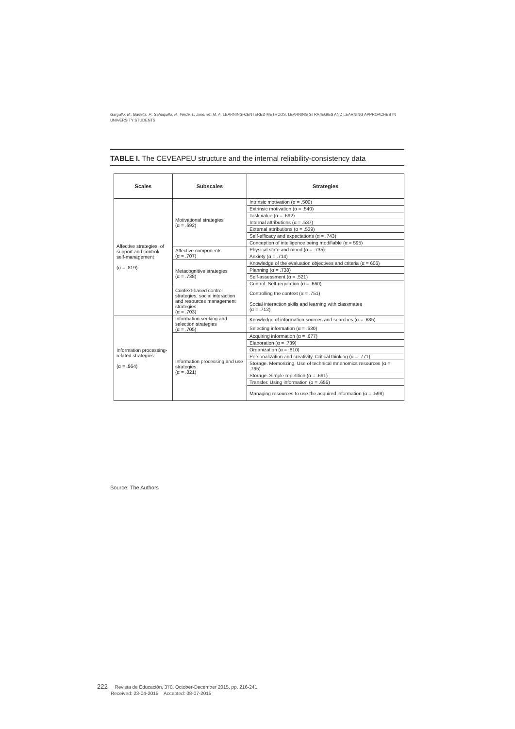Gargallo, B., Garfella, P., Sahuquillo, P., Verde, I., Jiménez, M. A. LEARNING-CENTERED METHODS, LEARNING STRATEGIES AND LEARNING APPROACHES IN UNIVERSITY STUDENTS
TABLE I. The CEVEAPEU structure and the internal reliability-consistency data
| Scales | Subscales | Strategies |
| --- | --- | --- |
| Affective strategies, of support and control/ self-management (α = .819) | Motivational strategies (α = .692) | Intrinsic motivation (α = .500) |
| | | Extrinsic motivation (α = .540) |
| | | Task value (α = .692) |
| | | Internal attributions (α = .537) |
| | | External attributions (α = .539) |
| | | Self-efficacy and expectations (α = .743) |
| | | Conception of intelligence being modifiable (α = 595) |
| | Affective components (α = .707) | Physical state and mood (α = .735) |
| | | Anxiety (α = .714) |
| | Metacognitive strategies (α = .738) | Knowledge of the evaluation objectives and criteria (α = 606) |
| | | Planning (α = .738) |
| | | Self-assessment (α = .521) |
| | | Control. Self-regulation (α = .660) |
| | Context-based control strategies, social interaction and resources management strategies (α = .703) | Controlling the context (α = .751) Social interaction skills and learning with classmates (α = .712) |
| Information processing-related strategies (α = .864) | Information seeking and selection strategies (α = .705) | Knowledge of information sources and searches (α = .685) |
| | | Selecting information (α = .630) |
| | Information processing and use strategies (α = .821) | Acquiring information (α = .677) |
| | | Elaboration (α = .739) |
| | | Organization (α = .810) |
| | | Personalization and creativity. Critical thinking (α = .771) |
| | | Storage. Memorizing. Use of technical mnenomics resources (α = .765) |
| | | Storage. Simple repetition (α = .691) |
| | | Transfer. Using information (α = .656) |
| | | Managing resources to use the acquired information (α = .598) |
Source: The Authors
222 Revista de Educación, 370. October-December 2015, pp. 216-241
Received: 23-04-2015 Accepted: 08-07-2015